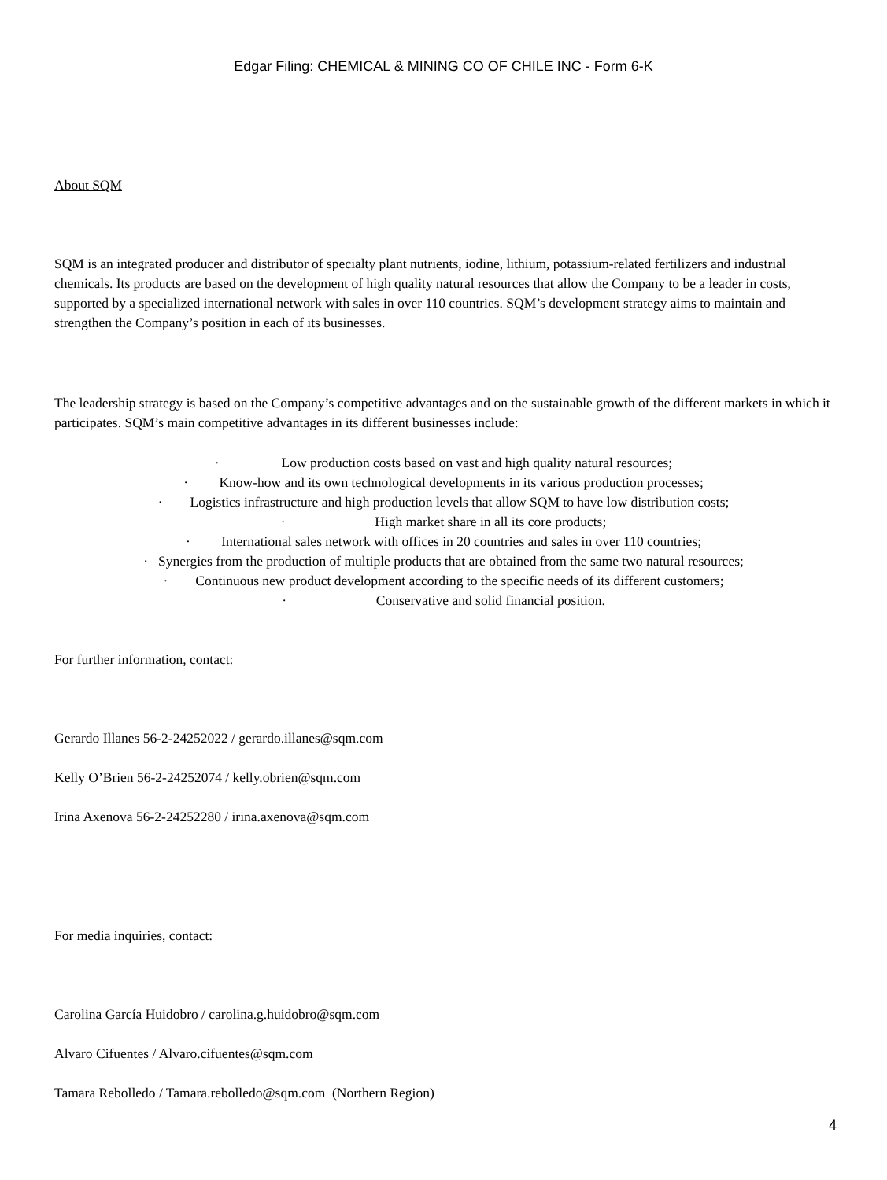Edgar Filing: CHEMICAL & MINING CO OF CHILE INC - Form 6-K
About SQM
SQM is an integrated producer and distributor of specialty plant nutrients, iodine, lithium, potassium-related fertilizers and industrial chemicals. Its products are based on the development of high quality natural resources that allow the Company to be a leader in costs, supported by a specialized international network with sales in over 110 countries. SQM’s development strategy aims to maintain and strengthen the Company’s position in each of its businesses.
The leadership strategy is based on the Company’s competitive advantages and on the sustainable growth of the different markets in which it participates. SQM’s main competitive advantages in its different businesses include:
· Low production costs based on vast and high quality natural resources;
· Know-how and its own technological developments in its various production processes;
· Logistics infrastructure and high production levels that allow SQM to have low distribution costs;
· High market share in all its core products;
· International sales network with offices in 20 countries and sales in over 110 countries;
· Synergies from the production of multiple products that are obtained from the same two natural resources;
· Continuous new product development according to the specific needs of its different customers;
· Conservative and solid financial position.
For further information, contact:
Gerardo Illanes 56-2-24252022 / gerardo.illanes@sqm.com
Kelly O’Brien 56-2-24252074 / kelly.obrien@sqm.com
Irina Axenova 56-2-24252280 / irina.axenova@sqm.com
For media inquiries, contact:
Carolina García Huidobro / carolina.g.huidobro@sqm.com
Alvaro Cifuentes / Alvaro.cifuentes@sqm.com
Tamara Rebolledo / Tamara.rebolledo@sqm.com (Northern Region)
4